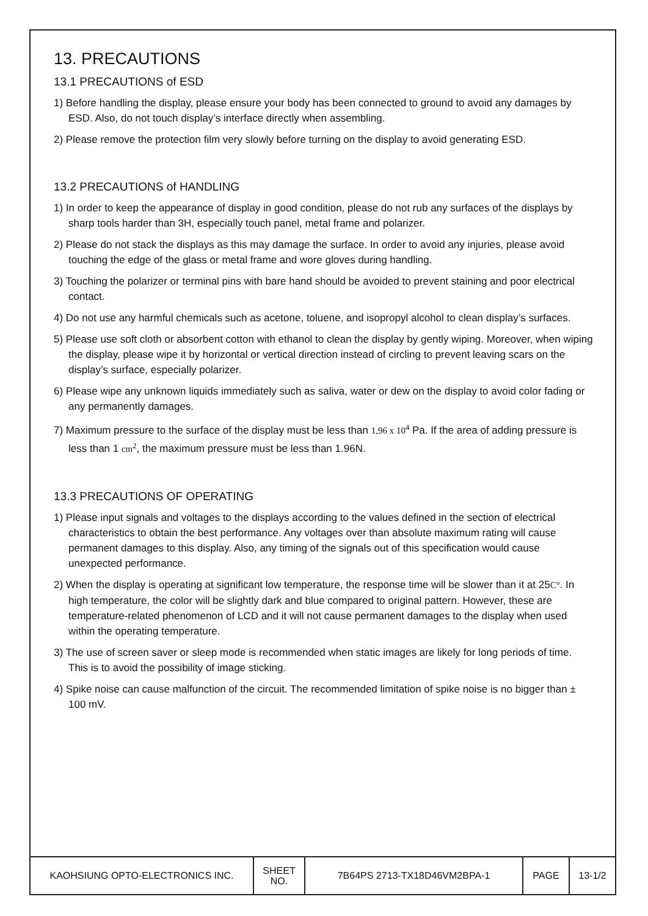13. PRECAUTIONS
13.1 PRECAUTIONS of ESD
1) Before handling the display, please ensure your body has been connected to ground to avoid any damages by ESD. Also, do not touch display’s interface directly when assembling.
2) Please remove the protection film very slowly before turning on the display to avoid generating ESD.
13.2 PRECAUTIONS of HANDLING
1) In order to keep the appearance of display in good condition, please do not rub any surfaces of the displays by sharp tools harder than 3H, especially touch panel, metal frame and polarizer.
2) Please do not stack the displays as this may damage the surface. In order to avoid any injuries, please avoid touching the edge of the glass or metal frame and wore gloves during handling.
3) Touching the polarizer or terminal pins with bare hand should be avoided to prevent staining and poor electrical contact.
4) Do not use any harmful chemicals such as acetone, toluene, and isopropyl alcohol to clean display’s surfaces.
5) Please use soft cloth or absorbent cotton with ethanol to clean the display by gently wiping. Moreover, when wiping the display, please wipe it by horizontal or vertical direction instead of circling to prevent leaving scars on the display’s surface, especially polarizer.
6) Please wipe any unknown liquids immediately such as saliva, water or dew on the display to avoid color fading or any permanently damages.
7) Maximum pressure to the surface of the display must be less than 1,96 x 10<sup>4</sup> Pa. If the area of adding pressure is less than 1 cm<sup>2</sup>, the maximum pressure must be less than 1.96N.
13.3 PRECAUTIONS OF OPERATING
1) Please input signals and voltages to the displays according to the values defined in the section of electrical characteristics to obtain the best performance. Any voltages over than absolute maximum rating will cause permanent damages to this display. Also, any timing of the signals out of this specification would cause unexpected performance.
2) When the display is operating at significant low temperature, the response time will be slower than it at 25C°. In high temperature, the color will be slightly dark and blue compared to original pattern. However, these are temperature-related phenomenon of LCD and it will not cause permanent damages to the display when used within the operating temperature.
3) The use of screen saver or sleep mode is recommended when static images are likely for long periods of time. This is to avoid the possibility of image sticking.
4) Spike noise can cause malfunction of the circuit. The recommended limitation of spike noise is no bigger than ± 100 mV.
| KAOHSIUNG OPTO-ELECTRONICS INC. | SHEET NO. | 7B64PS 2713-TX18D46VM2BPA-1 | PAGE | 13-1/2 |